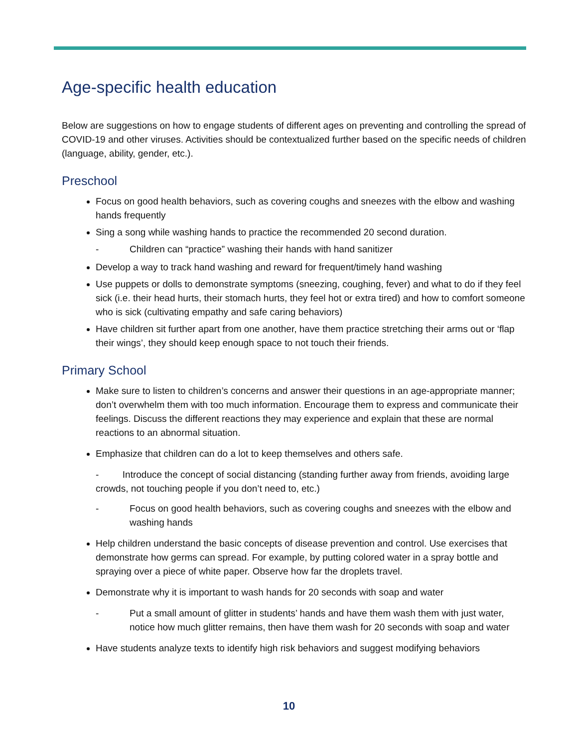Age-specific health education
Below are suggestions on how to engage students of different ages on preventing and controlling the spread of COVID-19 and other viruses. Activities should be contextualized further based on the specific needs of children (language, ability, gender, etc.).
Preschool
Focus on good health behaviors, such as covering coughs and sneezes with the elbow and washing hands frequently
Sing a song while washing hands to practice the recommended 20 second duration.
- Children can “practice” washing their hands with hand sanitizer
Develop a way to track hand washing and reward for frequent/timely hand washing
Use puppets or dolls to demonstrate symptoms (sneezing, coughing, fever) and what to do if they feel sick (i.e. their head hurts, their stomach hurts, they feel hot or extra tired) and how to comfort someone who is sick (cultivating empathy and safe caring behaviors)
Have children sit further apart from one another, have them practice stretching their arms out or ‘flap their wings’, they should keep enough space to not touch their friends.
Primary School
Make sure to listen to children’s concerns and answer their questions in an age-appropriate manner; don’t overwhelm them with too much information. Encourage them to express and communicate their feelings. Discuss the different reactions they may experience and explain that these are normal reactions to an abnormal situation.
Emphasize that children can do a lot to keep themselves and others safe.
- Introduce the concept of social distancing (standing further away from friends, avoiding large crowds, not touching people if you don’t need to, etc.)
- Focus on good health behaviors, such as covering coughs and sneezes with the elbow and washing hands
Help children understand the basic concepts of disease prevention and control. Use exercises that demonstrate how germs can spread. For example, by putting colored water in a spray bottle and spraying over a piece of white paper. Observe how far the droplets travel.
Demonstrate why it is important to wash hands for 20 seconds with soap and water
- Put a small amount of glitter in students’ hands and have them wash them with just water, notice how much glitter remains, then have them wash for 20 seconds with soap and water
Have students analyze texts to identify high risk behaviors and suggest modifying behaviors
10